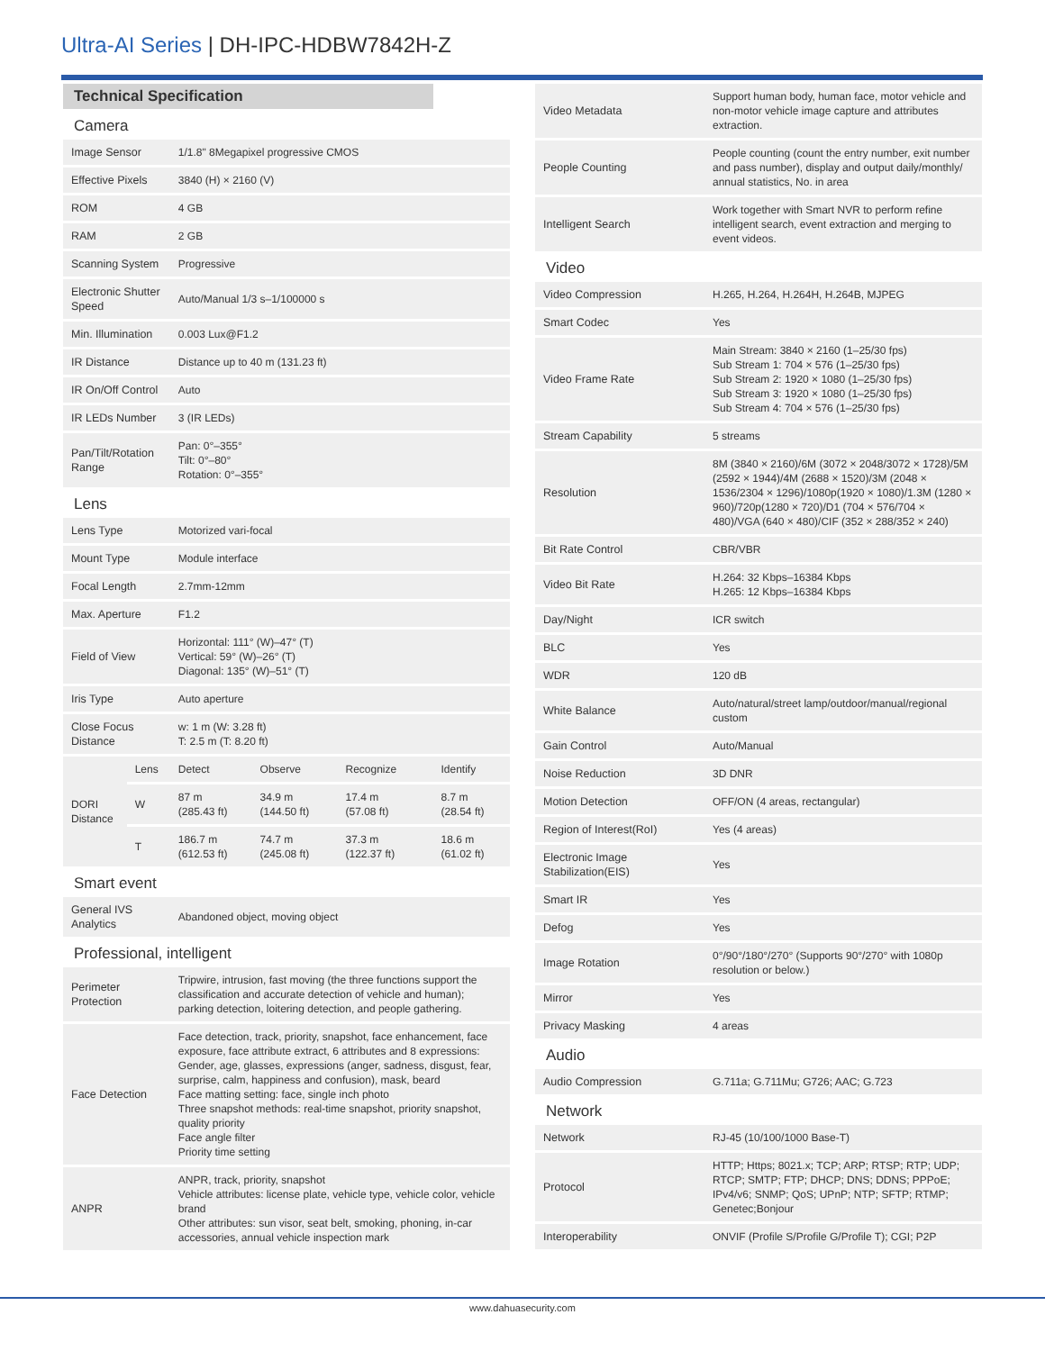Ultra-AI Series | DH-IPC-HDBW7842H-Z
| Technical Specification | | | | | |
| Camera | | | | | |
| Image Sensor | | 1/1.8" 8Megapixel progressive CMOS | | | |
| Effective Pixels | | 3840 (H) × 2160 (V) | | | |
| ROM | | 4 GB | | | |
| RAM | | 2 GB | | | |
| Scanning System | | Progressive | | | |
| Electronic Shutter Speed | | Auto/Manual 1/3 s–1/100000 s | | | |
| Min. Illumination | | 0.003 Lux@F1.2 | | | |
| IR Distance | | Distance up to 40 m (131.23 ft) | | | |
| IR On/Off Control | | Auto | | | |
| IR LEDs Number | | 3 (IR LEDs) | | | |
| Pan/Tilt/Rotation Range | | Pan: 0°–355° Tilt: 0°–80° Rotation: 0°–355° | | | |
| Lens | | | | | |
| Lens Type | | Motorized vari-focal | | | |
| Mount Type | | Module interface | | | |
| Focal Length | | 2.7mm-12mm | | | |
| Max. Aperture | | F1.2 | | | |
| Field of View | | Horizontal: 111° (W)–47° (T) Vertical: 59° (W)–26° (T) Diagonal: 135° (W)–51° (T) | | | |
| Iris Type | | Auto aperture | | | |
| Close Focus Distance | | w: 1 m (W: 3.28 ft) T: 2.5 m (T: 8.20 ft) | | | |
| DORI Distance | Lens | Detect | Observe | Recognize | Identify |
| | W | 87 m (285.43 ft) | 34.9 m (144.50 ft) | 17.4 m (57.08 ft) | 8.7 m (28.54 ft) |
| | T | 186.7 m (612.53 ft) | 74.7 m (245.08 ft) | 37.3 m (122.37 ft) | 18.6 m (61.02 ft) |
| Smart event | | | | | |
| General IVS Analytics | | Abandoned object, moving object | | | |
| Professional, intelligent | | | | | |
| Perimeter Protection | | Tripwire, intrusion, fast moving (the three functions support the classification and accurate detection of vehicle and human); parking detection, loitering detection, and people gathering. | | | |
| Face Detection | | Face detection, track, priority, snapshot, face enhancement, face exposure, face attribute extract, 6 attributes and 8 expressions: Gender, age, glasses, expressions (anger, sadness, disgust, fear, surprise, calm, happiness and confusion), mask, beard Face matting setting: face, single inch photo Three snapshot methods: real-time snapshot, priority snapshot, quality priority Face angle filter Priority time setting | | | |
| ANPR | | ANPR, track, priority, snapshot Vehicle attributes: license plate, vehicle type, vehicle color, vehicle brand Other attributes: sun visor, seat belt, smoking, phoning, in-car accessories, annual vehicle inspection mark | | | |
| Video Metadata | Support human body, human face, motor vehicle and non-motor vehicle image capture and attributes extraction. |
| People Counting | People counting (count the entry number, exit number and pass number), display and output daily/monthly/ annual statistics, No. in area |
| Intelligent Search | Work together with Smart NVR to perform refine intelligent search, event extraction and merging to event videos. |
| Video | |
| Video Compression | H.265, H.264, H.264H, H.264B, MJPEG |
| Smart Codec | Yes |
| Video Frame Rate | Main Stream: 3840 × 2160 (1–25/30 fps) Sub Stream 1: 704 × 576 (1–25/30 fps) Sub Stream 2: 1920 × 1080 (1–25/30 fps) Sub Stream 3: 1920 × 1080 (1–25/30 fps) Sub Stream 4: 704 × 576 (1–25/30 fps) |
| Stream Capability | 5 streams |
| Resolution | 8M (3840 × 2160)/6M (3072 × 2048/3072 × 1728)/5M (2592 × 1944)/4M (2688 × 1520)/3M (2048 × 1536/2304 × 1296)/1080p(1920 × 1080)/1.3M (1280 × 960)/720p(1280 × 720)/D1 (704 × 576/704 × 480)/VGA (640 × 480)/CIF (352 × 288/352 × 240) |
| Bit Rate Control | CBR/VBR |
| Video Bit Rate | H.264: 32 Kbps–16384 Kbps H.265: 12 Kbps–16384 Kbps |
| Day/Night | ICR switch |
| BLC | Yes |
| WDR | 120 dB |
| White Balance | Auto/natural/street lamp/outdoor/manual/regional custom |
| Gain Control | Auto/Manual |
| Noise Reduction | 3D DNR |
| Motion Detection | OFF/ON (4 areas, rectangular) |
| Region of Interest(RoI) | Yes (4 areas) |
| Electronic Image Stabilization(EIS) | Yes |
| Smart IR | Yes |
| Defog | Yes |
| Image Rotation | 0°/90°/180°/270° (Supports 90°/270° with 1080p resolution or below.) |
| Mirror | Yes |
| Privacy Masking | 4 areas |
| Audio | |
| Audio Compression | G.711a; G.711Mu; G726; AAC; G.723 |
| Network | |
| Network | RJ-45 (10/100/1000 Base-T) |
| Protocol | HTTP; Https; 8021.x; TCP; ARP; RTSP; RTP; UDP; RTCP; SMTP; FTP; DHCP; DNS; DDNS; PPPoE; IPv4/v6; SNMP; QoS; UPnP; NTP; SFTP; RTMP; Genetec;Bonjour |
| Interoperability | ONVIF (Profile S/Profile G/Profile T); CGI; P2P |
www.dahuasecurity.com